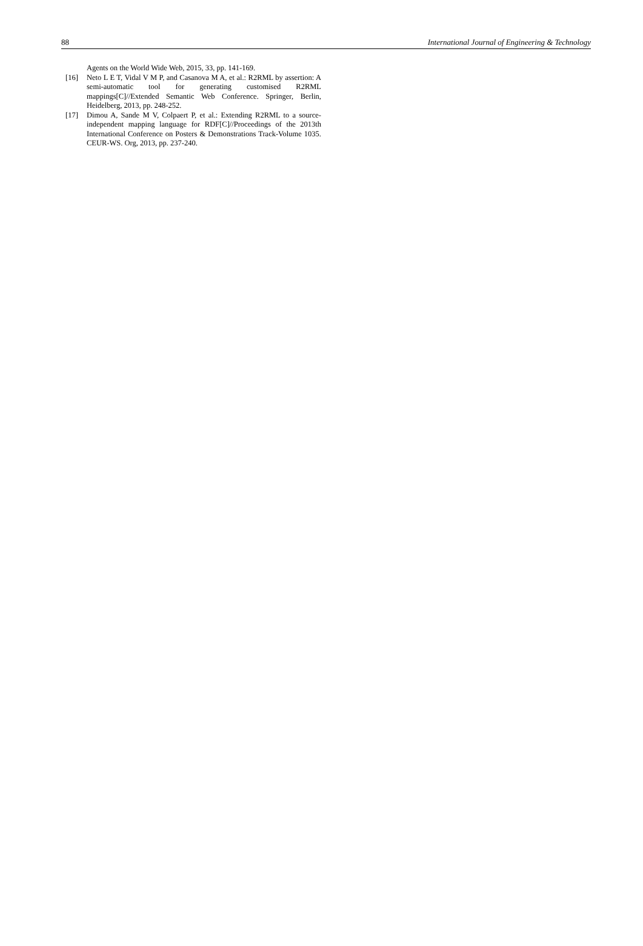88 International Journal of Engineering & Technology
Agents on the World Wide Web, 2015, 33, pp. 141-169.
[16] Neto L E T, Vidal V M P, and Casanova M A, et al.: R2RML by assertion: A semi-automatic tool for generating customised R2RML mappings[C]//Extended Semantic Web Conference. Springer, Berlin, Heidelberg, 2013, pp. 248-252.
[17] Dimou A, Sande M V, Colpaert P, et al.: Extending R2RML to a source-independent mapping language for RDF[C]//Proceedings of the 2013th International Conference on Posters & Demonstrations Track-Volume 1035. CEUR-WS. Org, 2013, pp. 237-240.